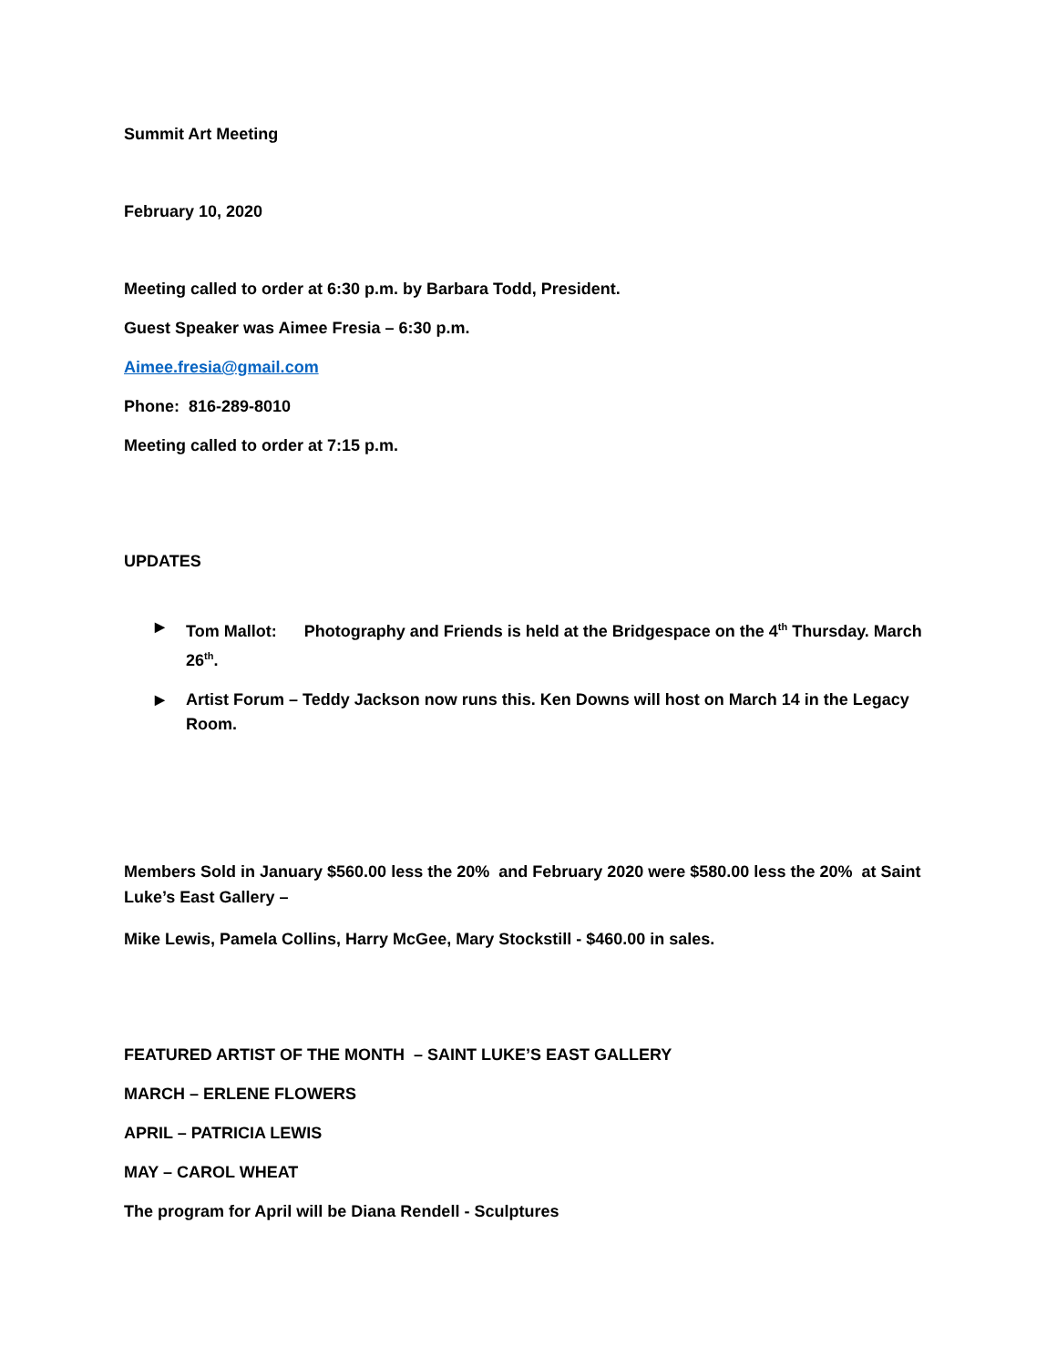Summit Art Meeting
February 10, 2020
Meeting called to order at 6:30 p.m. by Barbara Todd, President.
Guest Speaker was Aimee Fresia – 6:30 p.m.
Aimee.fresia@gmail.com
Phone: 816-289-8010
Meeting called to order at 7:15 p.m.
UPDATES
▶ Tom Mallot: Photography and Friends is held at the Bridgespace on the 4<sup>th</sup> Thursday. March 26<sup>th</sup>.
▶ Artist Forum – Teddy Jackson now runs this. Ken Downs will host on March 14 in the Legacy Room.
Members Sold in January $560.00 less the 20% and February 2020 were $580.00 less the 20% at Saint Luke’s East Gallery –
Mike Lewis, Pamela Collins, Harry McGee, Mary Stockstill - $460.00 in sales.
FEATURED ARTIST OF THE MONTH – SAINT LUKE’S EAST GALLERY
MARCH – ERLENE FLOWERS
APRIL – PATRICIA LEWIS
MAY – CAROL WHEAT
The program for April will be Diana Rendell - Sculptures